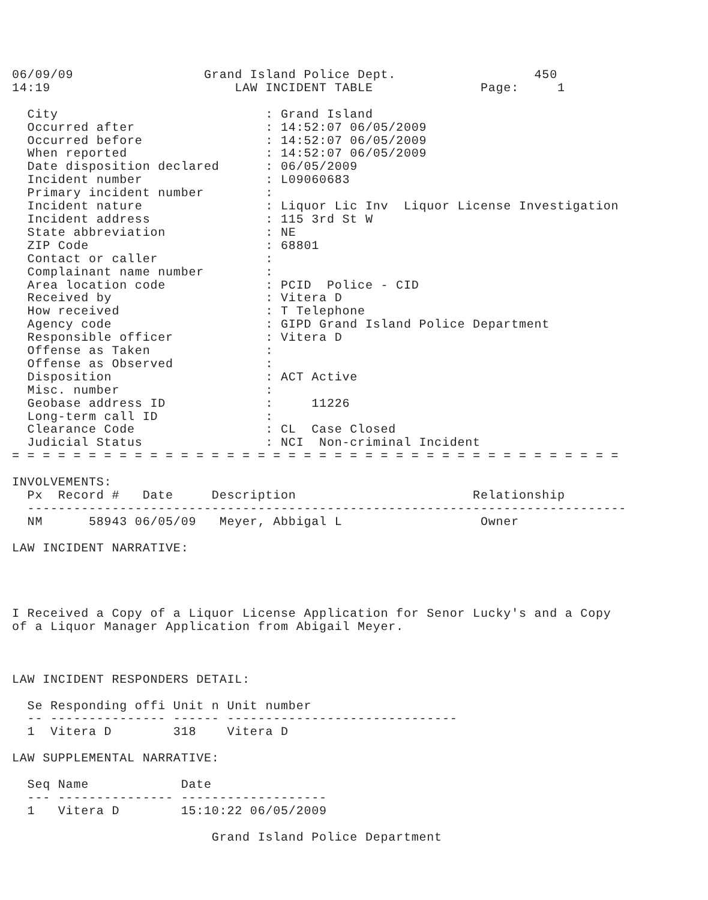06/09/09                 Grand Island Police Dept.                  450
14:19                        LAW INCIDENT TABLE              Page:     1

  City                           : Grand Island
  Occurred after                 : 14:52:07 06/05/2009
  Occurred before                : 14:52:07 06/05/2009
  When reported                  : 14:52:07 06/05/2009
  Date disposition declared      : 06/05/2009
  Incident number                : L09060683
  Primary incident number        :
  Incident nature                : Liquor Lic Inv  Liquor License Investigation
  Incident address               : 115 3rd St W
  State abbreviation             : NE
  ZIP Code                       : 68801
  Contact or caller              :
  Complainant name number        :
  Area location code             : PCID  Police - CID
  Received by                    : Vitera D
  How received                   : T Telephone
  Agency code                    : GIPD Grand Island Police Department
  Responsible officer            : Vitera D
  Offense as Taken               :
  Offense as Observed            :
  Disposition                    : ACT Active
  Misc. number                   :
  Geobase address ID             :     11226
  Long-term call ID              :
  Clearance Code                 : CL  Case Closed
  Judicial Status                : NCI  Non-criminal Incident
= = = = = = = = = = = = = = = = = = = = = = = = = = = = = = = = = = = = = = = =

INVOLVEMENTS:
  Px  Record #   Date     Description                       Relationship
  ------------------------------------------------------------------------------
  NM      58943 06/05/09   Meyer, Abbigal L                  Owner

LAW INCIDENT NARRATIVE:




I Received a Copy of a Liquor License Application for Senor Lucky's and a Copy
of a Liquor Manager Application from Abigail Meyer.



LAW INCIDENT RESPONDERS DETAIL:

  Se Responding offi Unit n Unit number
  -- --------------- ------ ------------------------------
  1  Vitera D        318    Vitera D

LAW SUPPLEMENTAL NARRATIVE:

  Seq Name            Date
  --- --------------- -------------------
  1   Vitera D        15:10:22 06/05/2009

                          Grand Island Police Department